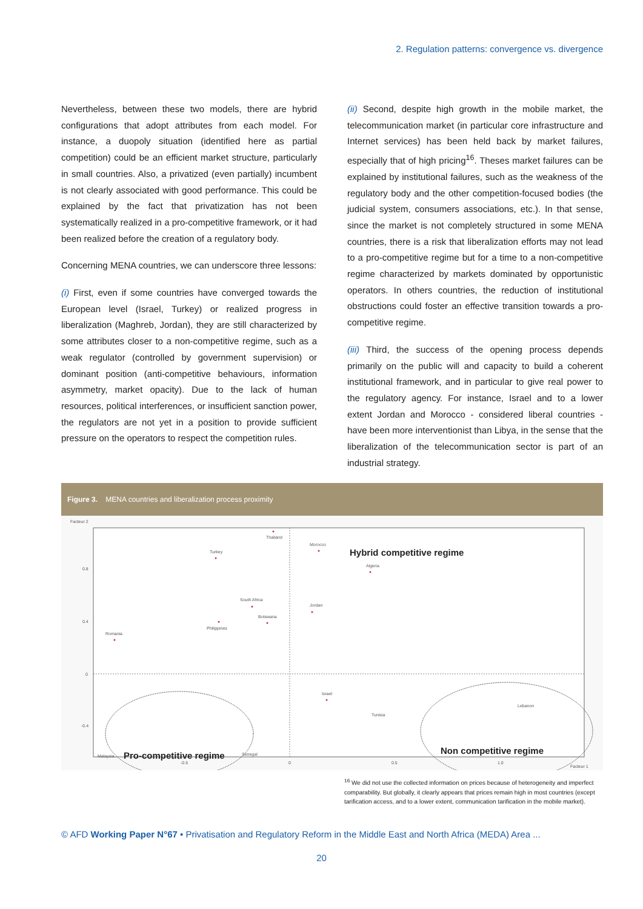2. Regulation patterns: convergence vs. divergence
Nevertheless, between these two models, there are hybrid configurations that adopt attributes from each model. For instance, a duopoly situation (identified here as partial competition) could be an efficient market structure, particularly in small countries. Also, a privatized (even partially) incumbent is not clearly associated with good performance. This could be explained by the fact that privatization has not been systematically realized in a pro-competitive framework, or it had been realized before the creation of a regulatory body.
Concerning MENA countries, we can underscore three lessons:
(i) First, even if some countries have converged towards the European level (Israel, Turkey) or realized progress in liberalization (Maghreb, Jordan), they are still characterized by some attributes closer to a non-competitive regime, such as a weak regulator (controlled by government supervision) or dominant position (anti-competitive behaviours, information asymmetry, market opacity). Due to the lack of human resources, political interferences, or insufficient sanction power, the regulators are not yet in a position to provide sufficient pressure on the operators to respect the competition rules.
(ii) Second, despite high growth in the mobile market, the telecommunication market (in particular core infrastructure and Internet services) has been held back by market failures, especially that of high pricing<sup>16</sup>. Theses market failures can be explained by institutional failures, such as the weakness of the regulatory body and the other competition-focused bodies (the judicial system, consumers associations, etc.). In that sense, since the market is not completely structured in some MENA countries, there is a risk that liberalization efforts may not lead to a pro-competitive regime but for a time to a non-competitive regime characterized by markets dominated by opportunistic operators. In others countries, the reduction of institutional obstructions could foster an effective transition towards a pro-competitive regime.
(iii) Third, the success of the opening process depends primarily on the public will and capacity to build a coherent institutional framework, and in particular to give real power to the regulatory agency. For instance, Israel and to a lower extent Jordan and Morocco - considered liberal countries - have been more interventionist than Libya, in the sense that the liberalization of the telecommunication sector is part of an industrial strategy.
Figure 3. MENA countries and liberalization process proximity
Facteur 2
Facteur 1
0.8
0.4
0
-0.4
-0.5
0
0.5
1.0
Thailand
Turkey
Morocco
Algeria
South Africa
Jordan
Botswana
Philippines
Romania
Israel
Tunisia
Lebanon
Senegal
Malaysia
Hybrid competitive regime
Pro-competitive regime
Non competitive regime
croatia Poland Italia France Hungagry Czech Republic Greece Portugal Spain Iran West Bank and Gaza Egypt Viet Nam Syria Libya Namibia
<sup>16</sup> We did not use the collected information on prices because of heterogeneity and imperfect comparability. But globally, it clearly appears that prices remain high in most countries (except tarification access, and to a lower extent, communication tarification in the mobile market).
© AFD Working Paper N°67 • Privatisation and Regulatory Reform in the Middle East and North Africa (MEDA) Area ...
20